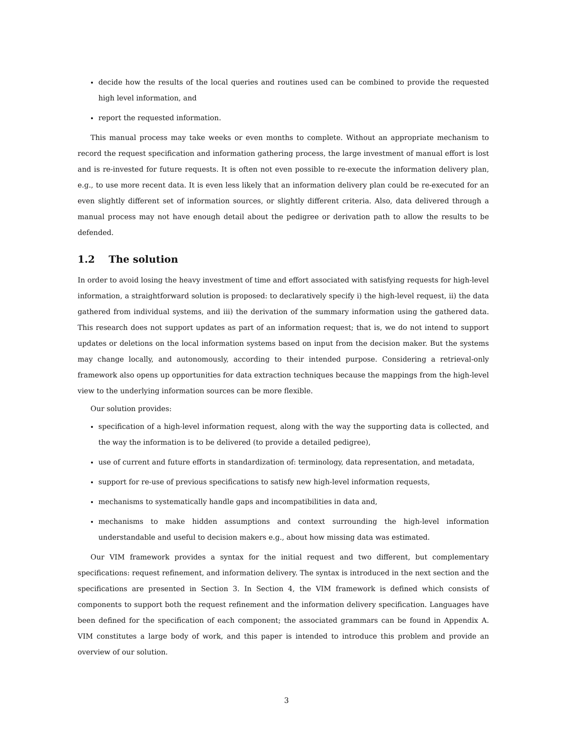decide how the results of the local queries and routines used can be combined to provide the requested high level information, and
report the requested information.
This manual process may take weeks or even months to complete. Without an appropriate mechanism to record the request specification and information gathering process, the large investment of manual effort is lost and is re-invested for future requests. It is often not even possible to re-execute the information delivery plan, e.g., to use more recent data. It is even less likely that an information delivery plan could be re-executed for an even slightly different set of information sources, or slightly different criteria. Also, data delivered through a manual process may not have enough detail about the pedigree or derivation path to allow the results to be defended.
1.2 The solution
In order to avoid losing the heavy investment of time and effort associated with satisfying requests for high-level information, a straightforward solution is proposed: to declaratively specify i) the high-level request, ii) the data gathered from individual systems, and iii) the derivation of the summary information using the gathered data. This research does not support updates as part of an information request; that is, we do not intend to support updates or deletions on the local information systems based on input from the decision maker. But the systems may change locally, and autonomously, according to their intended purpose. Considering a retrieval-only framework also opens up opportunities for data extraction techniques because the mappings from the high-level view to the underlying information sources can be more flexible.
Our solution provides:
specification of a high-level information request, along with the way the supporting data is collected, and the way the information is to be delivered (to provide a detailed pedigree),
use of current and future efforts in standardization of: terminology, data representation, and metadata,
support for re-use of previous specifications to satisfy new high-level information requests,
mechanisms to systematically handle gaps and incompatibilities in data and,
mechanisms to make hidden assumptions and context surrounding the high-level information understandable and useful to decision makers e.g., about how missing data was estimated.
Our VIM framework provides a syntax for the initial request and two different, but complementary specifications: request refinement, and information delivery. The syntax is introduced in the next section and the specifications are presented in Section 3. In Section 4, the VIM framework is defined which consists of components to support both the request refinement and the information delivery specification. Languages have been defined for the specification of each component; the associated grammars can be found in Appendix A. VIM constitutes a large body of work, and this paper is intended to introduce this problem and provide an overview of our solution.
3